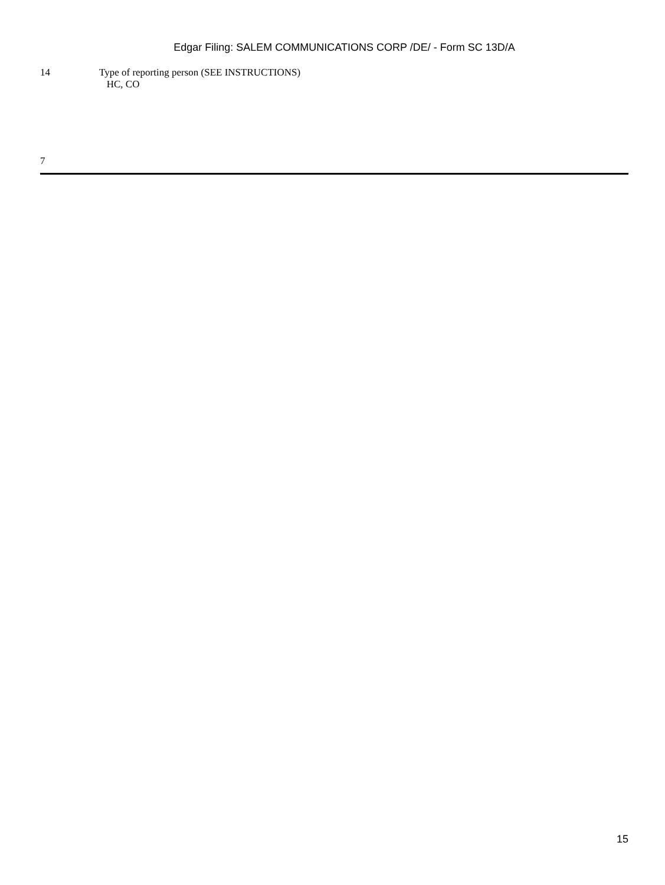Edgar Filing: SALEM COMMUNICATIONS CORP /DE/ - Form SC 13D/A
| 14 | Type of reporting person (SEE INSTRUCTIONS) HC, CO |
7
15